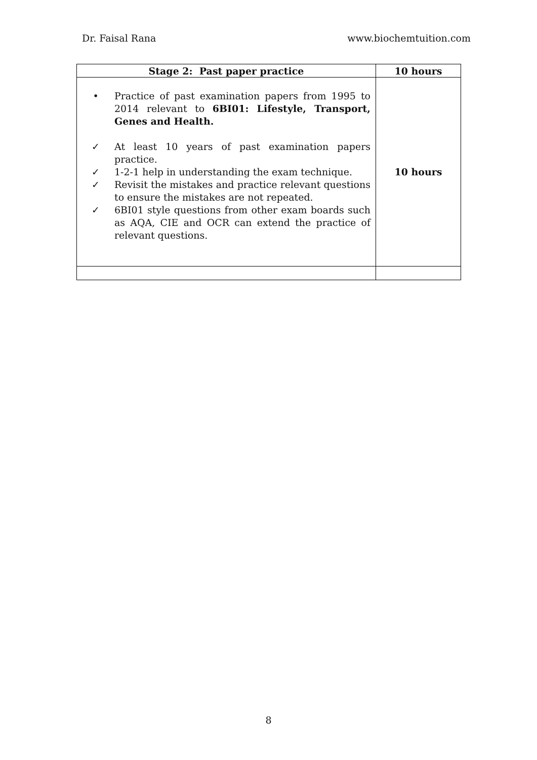Dr. Faisal Rana www.biochemtuition.com
| Stage 2: Past paper practice | 10 hours |
| --- | --- |
| • Practice of past examination papers from 1995 to 2014 relevant to 6BI01: Lifestyle, Transport, Genes and Health. ✓ At least 10 years of past examination papers practice. ✓ 1-2-1 help in understanding the exam technique. ✓ Revisit the mistakes and practice relevant questions to ensure the mistakes are not repeated. ✓ 6BI01 style questions from other exam boards such as AQA, CIE and OCR can extend the practice of relevant questions. | 10 hours |
8